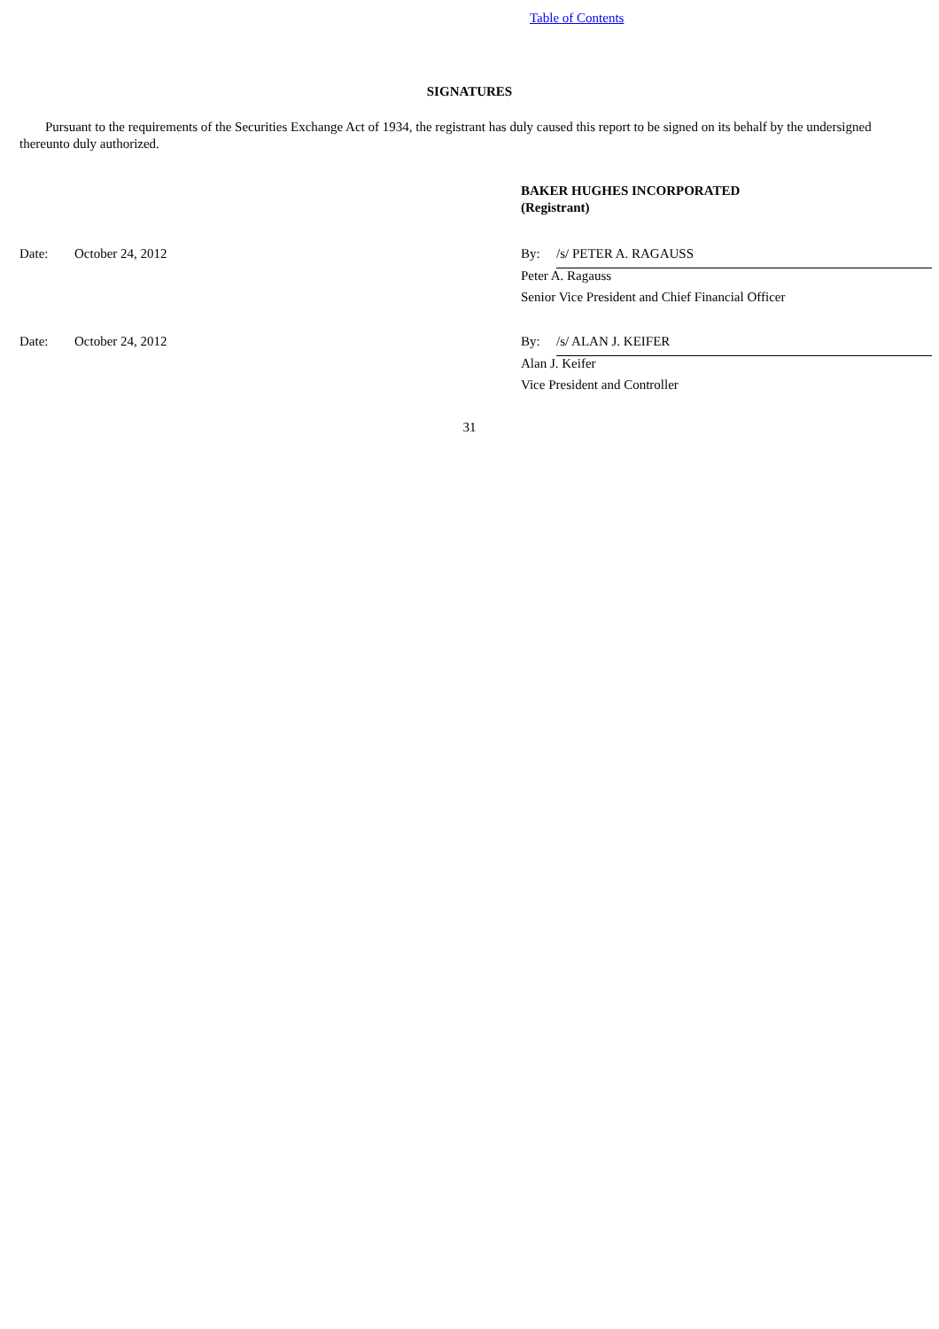Table of Contents
SIGNATURES
Pursuant to the requirements of the Securities Exchange Act of 1934, the registrant has duly caused this report to be signed on its behalf by the undersigned thereunto duly authorized.
BAKER HUGHES INCORPORATED
(Registrant)
| Date: | October 24, 2012 | By: | /s/ PETER A. RAGAUSS |
| | | Peter A. Ragauss | |
| | | Senior Vice President and Chief Financial Officer | |
| Date: | October 24, 2012 | By: | /s/ ALAN J. KEIFER |
| | | Alan J. Keifer | |
| | | Vice President and Controller | |
31